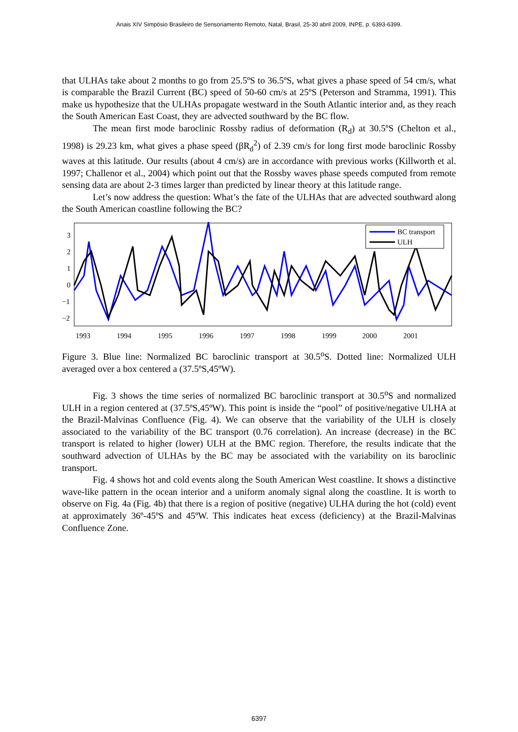Anais XIV Simpósio Brasileiro de Sensoriamento Remoto, Natal, Brasil, 25-30 abril 2009, INPE, p. 6393-6399.
that ULHAs take about 2 months to go from 25.5ºS to 36.5ºS, what gives a phase speed of 54 cm/s, what is comparable the Brazil Current (BC) speed of 50-60 cm/s at 25ºS (Peterson and Stramma, 1991). This make us hypothesize that the ULHAs propagate westward in the South Atlantic interior and, as they reach the South American East Coast, they are advected southward by the BC flow.
The mean first mode baroclinic Rossby radius of deformation (R<sub>d</sub>) at 30.5ºS (Chelton et al., 1998) is 29.23 km, what gives a phase speed (βR<sub>d</sub><sup>2</sup>) of 2.39 cm/s for long first mode baroclinic Rossby waves at this latitude. Our results (about 4 cm/s) are in accordance with previous works (Killworth et al. 1997; Challenor et al., 2004) which point out that the Rossby waves phase speeds computed from remote sensing data are about 2-3 times larger than predicted by linear theory at this latitude range.
Let’s now address the question: What’s the fate of the ULHAs that are advected southward along the South American coastline following the BC?
3
2
1
0
−1
−2
BC transport
ULH
1993
1994
1995
1996
1997
1998
1999
2000
2001
Figure 3. Blue line: Normalized BC baroclinic transport at 30.5<sup>o</sup>S. Dotted line: Normalized ULH averaged over a box centered a (37.5ºS,45ºW).
Fig. 3 shows the time series of normalized BC baroclinic transport at 30.5<sup>o</sup>S and normalized ULH in a region centered at (37.5ºS,45ºW). This point is inside the “pool” of positive/negative ULHA at the Brazil-Malvinas Confluence (Fig. 4). We can observe that the variability of the ULH is closely associated to the variability of the BC transport (0.76 correlation). An increase (decrease) in the BC transport is related to higher (lower) ULH at the BMC region. Therefore, the results indicate that the southward advection of ULHAs by the BC may be associated with the variability on its baroclinic transport.
Fig. 4 shows hot and cold events along the South American West coastline. It shows a distinctive wave-like pattern in the ocean interior and a uniform anomaly signal along the coastline. It is worth to observe on Fig. 4a (Fig. 4b) that there is a region of positive (negative) ULHA during the hot (cold) event at approximately 36º-45ºS and 45ºW. This indicates heat excess (deficiency) at the Brazil-Malvinas Confluence Zone.
6397